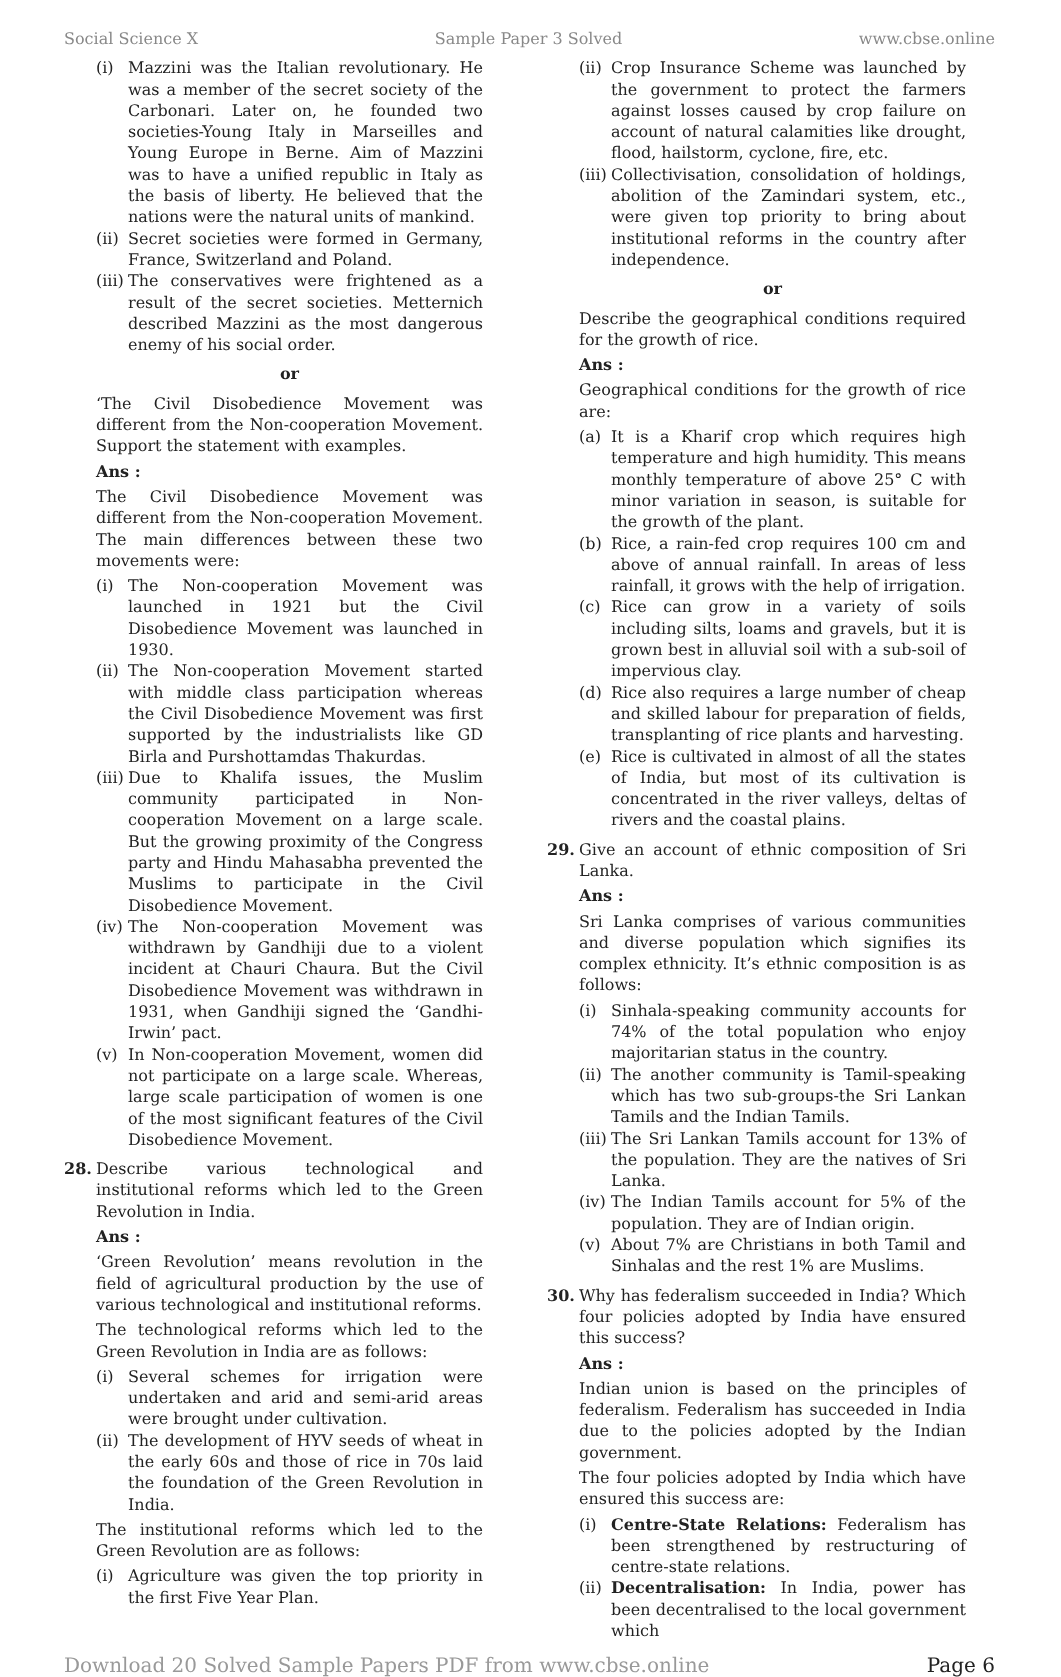Social Science X Sample Paper 3 Solved www.cbse.online
(i) Mazzini was the Italian revolutionary. He was a member of the secret society of the Carbonari. Later on, he founded two societies-Young Italy in Marseilles and Young Europe in Berne. Aim of Mazzini was to have a unified republic in Italy as the basis of liberty. He believed that the nations were the natural units of mankind.
(ii) Secret societies were formed in Germany, France, Switzerland and Poland.
(iii) The conservatives were frightened as a result of the secret societies. Metternich described Mazzini as the most dangerous enemy of his social order.
or
‘The Civil Disobedience Movement was different from the Non-cooperation Movement. Support the statement with examples.
Ans :
The Civil Disobedience Movement was different from the Non-cooperation Movement. The main differences between these two movements were:
(i) The Non-cooperation Movement was launched in 1921 but the Civil Disobedience Movement was launched in 1930.
(ii) The Non-cooperation Movement started with middle class participation whereas the Civil Disobedience Movement was first supported by the industrialists like GD Birla and Purshottamdas Thakurdas.
(iii) Due to Khalifa issues, the Muslim community participated in Non-cooperation Movement on a large scale. But the growing proximity of the Congress party and Hindu Mahasabha prevented the Muslims to participate in the Civil Disobedience Movement.
(iv) The Non-cooperation Movement was withdrawn by Gandhiji due to a violent incident at Chauri Chaura. But the Civil Disobedience Movement was withdrawn in 1931, when Gandhiji signed the ‘Gandhi-Irwin’ pact.
(v) In Non-cooperation Movement, women did not participate on a large scale. Whereas, large scale participation of women is one of the most significant features of the Civil Disobedience Movement.
28. Describe various technological and institutional reforms which led to the Green Revolution in India.
Ans :
‘Green Revolution’ means revolution in the field of agricultural production by the use of various technological and institutional reforms.
The technological reforms which led to the Green Revolution in India are as follows:
(i) Several schemes for irrigation were undertaken and arid and semi-arid areas were brought under cultivation.
(ii) The development of HYV seeds of wheat in the early 60s and those of rice in 70s laid the foundation of the Green Revolution in India.
The institutional reforms which led to the Green Revolution are as follows:
(i) Agriculture was given the top priority in the first Five Year Plan.
(ii) Crop Insurance Scheme was launched by the government to protect the farmers against losses caused by crop failure on account of natural calamities like drought, flood, hailstorm, cyclone, fire, etc.
(iii) Collectivisation, consolidation of holdings, abolition of the Zamindari system, etc., were given top priority to bring about institutional reforms in the country after independence.
or
Describe the geographical conditions required for the growth of rice.
Ans :
Geographical conditions for the growth of rice are:
(a) It is a Kharif crop which requires high temperature and high humidity. This means monthly temperature of above 25° C with minor variation in season, is suitable for the growth of the plant.
(b) Rice, a rain-fed crop requires 100 cm and above of annual rainfall. In areas of less rainfall, it grows with the help of irrigation.
(c) Rice can grow in a variety of soils including silts, loams and gravels, but it is grown best in alluvial soil with a sub-soil of impervious clay.
(d) Rice also requires a large number of cheap and skilled labour for preparation of fields, transplanting of rice plants and harvesting.
(e) Rice is cultivated in almost of all the states of India, but most of its cultivation is concentrated in the river valleys, deltas of rivers and the coastal plains.
29. Give an account of ethnic composition of Sri Lanka.
Ans :
Sri Lanka comprises of various communities and diverse population which signifies its complex ethnicity. It’s ethnic composition is as follows:
(i) Sinhala-speaking community accounts for 74% of the total population who enjoy majoritarian status in the country.
(ii) The another community is Tamil-speaking which has two sub-groups-the Sri Lankan Tamils and the Indian Tamils.
(iii) The Sri Lankan Tamils account for 13% of the population. They are the natives of Sri Lanka.
(iv) The Indian Tamils account for 5% of the population. They are of Indian origin.
(v) About 7% are Christians in both Tamil and Sinhalas and the rest 1% are Muslims.
30. Why has federalism succeeded in India? Which four policies adopted by India have ensured this success?
Ans :
Indian union is based on the principles of federalism. Federalism has succeeded in India due to the policies adopted by the Indian government.
The four policies adopted by India which have ensured this success are:
(i) Centre-State Relations: Federalism has been strengthened by restructuring of centre-state relations.
(ii) Decentralisation: In India, power has been decentralised to the local government which
Download 20 Solved Sample Papers PDF from www.cbse.online Page 6